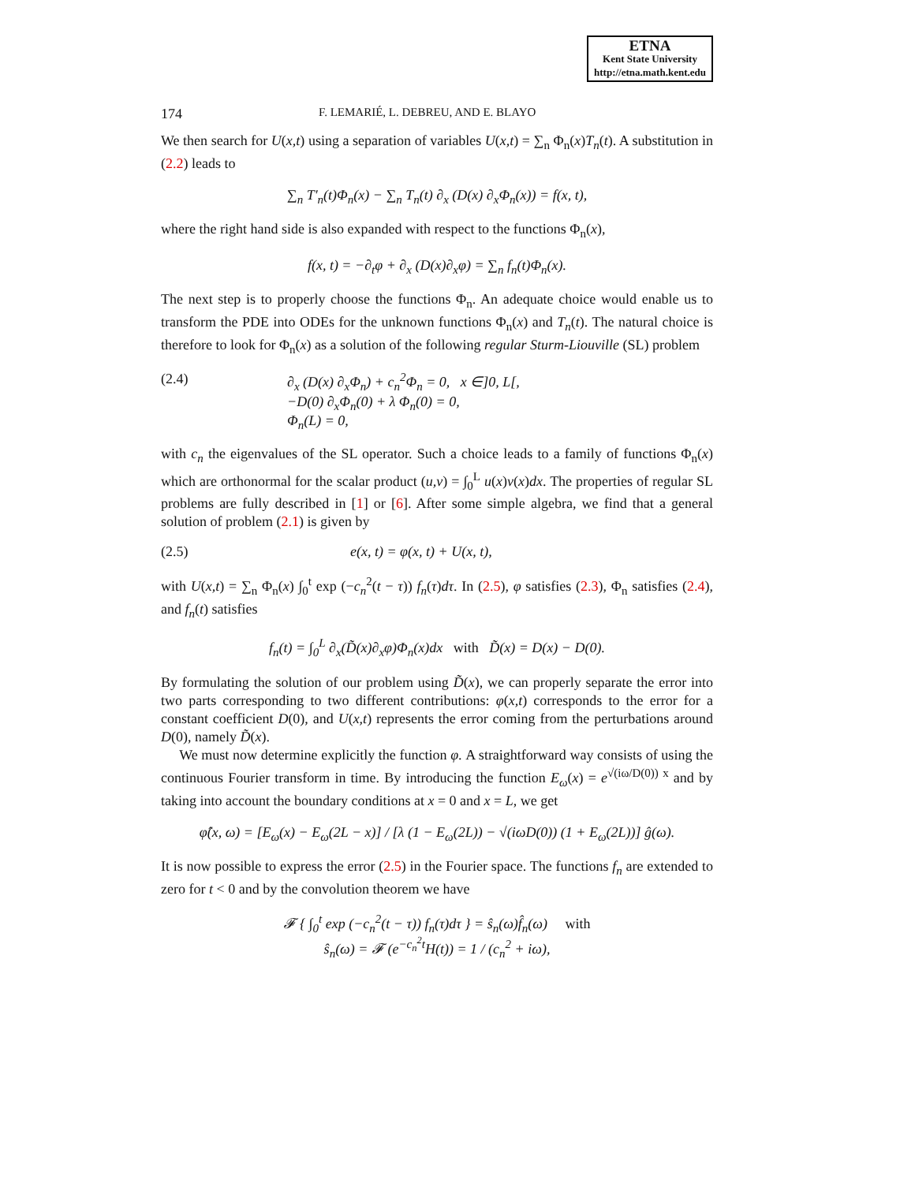ETNA
Kent State University
http://etna.math.kent.edu
174 F. LEMARIÉ, L. DEBREU, AND E. BLAYO
We then search for U(x,t) using a separation of variables U(x,t) = ∑<sub>n</sub> Φ<sub>n</sub>(x)T<sub>n</sub>(t). A substitution in (2.2) leads to
∑<sub>n</sub> T′<sub>n</sub>(t)Φ<sub>n</sub>(x) − ∑<sub>n</sub> T<sub>n</sub>(t) ∂<sub>x</sub> (D(x) ∂<sub>x</sub>Φ<sub>n</sub>(x)) = f(x, t),
where the right hand side is also expanded with respect to the functions Φ<sub>n</sub>(x),
f(x, t) = −∂<sub>t</sub>φ + ∂<sub>x</sub> (D(x)∂<sub>x</sub>φ) = ∑<sub>n</sub> f<sub>n</sub>(t)Φ<sub>n</sub>(x).
The next step is to properly choose the functions Φ<sub>n</sub>. An adequate choice would enable us to transform the PDE into ODEs for the unknown functions Φ<sub>n</sub>(x) and T<sub>n</sub>(t). The natural choice is therefore to look for Φ<sub>n</sub>(x) as a solution of the following regular Sturm-Liouville (SL) problem
(2.4) ∂<sub>x</sub> (D(x) ∂<sub>x</sub>Φ<sub>n</sub>) + c<sub>n</sub><sup>2</sup>Φ<sub>n</sub> = 0, x ∈]0, L[,
−D(0) ∂<sub>x</sub>Φ<sub>n</sub>(0) + λ Φ<sub>n</sub>(0) = 0,
Φ<sub>n</sub>(L) = 0,
with c<sub>n</sub> the eigenvalues of the SL operator. Such a choice leads to a family of functions Φ<sub>n</sub>(x) which are orthonormal for the scalar product (u,v) = ∫<sub>0</sub><sup>L</sup> u(x)v(x)dx. The properties of regular SL problems are fully described in [1] or [6]. After some simple algebra, we find that a general solution of problem (2.1) is given by
(2.5) e(x, t) = φ(x, t) + U(x, t),
with U(x,t) = ∑<sub>n</sub> Φ<sub>n</sub>(x) ∫<sub>0</sub><sup>t</sup> exp (−c<sub>n</sub><sup>2</sup>(t − τ)) f<sub>n</sub>(τ)dτ. In (2.5), φ satisfies (2.3), Φ<sub>n</sub> satisfies (2.4), and f<sub>n</sub>(t) satisfies
f<sub>n</sub>(t) = ∫<sub>0</sub><sup>L</sup> ∂<sub>x</sub>(D̃(x)∂<sub>x</sub>φ)Φ<sub>n</sub>(x)dx with D̃(x) = D(x) − D(0).
By formulating the solution of our problem using D̃(x), we can properly separate the error into two parts corresponding to two different contributions: φ(x,t) corresponds to the error for a constant coefficient D(0), and U(x,t) represents the error coming from the perturbations around D(0), namely D̃(x).
We must now determine explicitly the function φ. A straightforward way consists of using the continuous Fourier transform in time. By introducing the function E<sub>ω</sub>(x) = e<sup>√(iω/D(0)) x</sup> and by taking into account the boundary conditions at x = 0 and x = L, we get
φ̂(x, ω) = [E<sub>ω</sub>(x) − E<sub>ω</sub>(2L − x)] / [λ (1 − E<sub>ω</sub>(2L)) − √(iωD(0)) (1 + E<sub>ω</sub>(2L))] ĝ(ω).
It is now possible to express the error (2.5) in the Fourier space. The functions f<sub>n</sub> are extended to zero for t < 0 and by the convolution theorem we have
𝓕 { ∫<sub>0</sub><sup>t</sup> exp (−c<sub>n</sub><sup>2</sup>(t − τ)) f<sub>n</sub>(τ)dτ } = ŝ<sub>n</sub>(ω)f̂<sub>n</sub>(ω) with
ŝ<sub>n</sub>(ω) = 𝓕 (e<sup>−c<sub>n</sub><sup>2</sup>t</sup>H(t)) = 1 / (c<sub>n</sub><sup>2</sup> + iω),